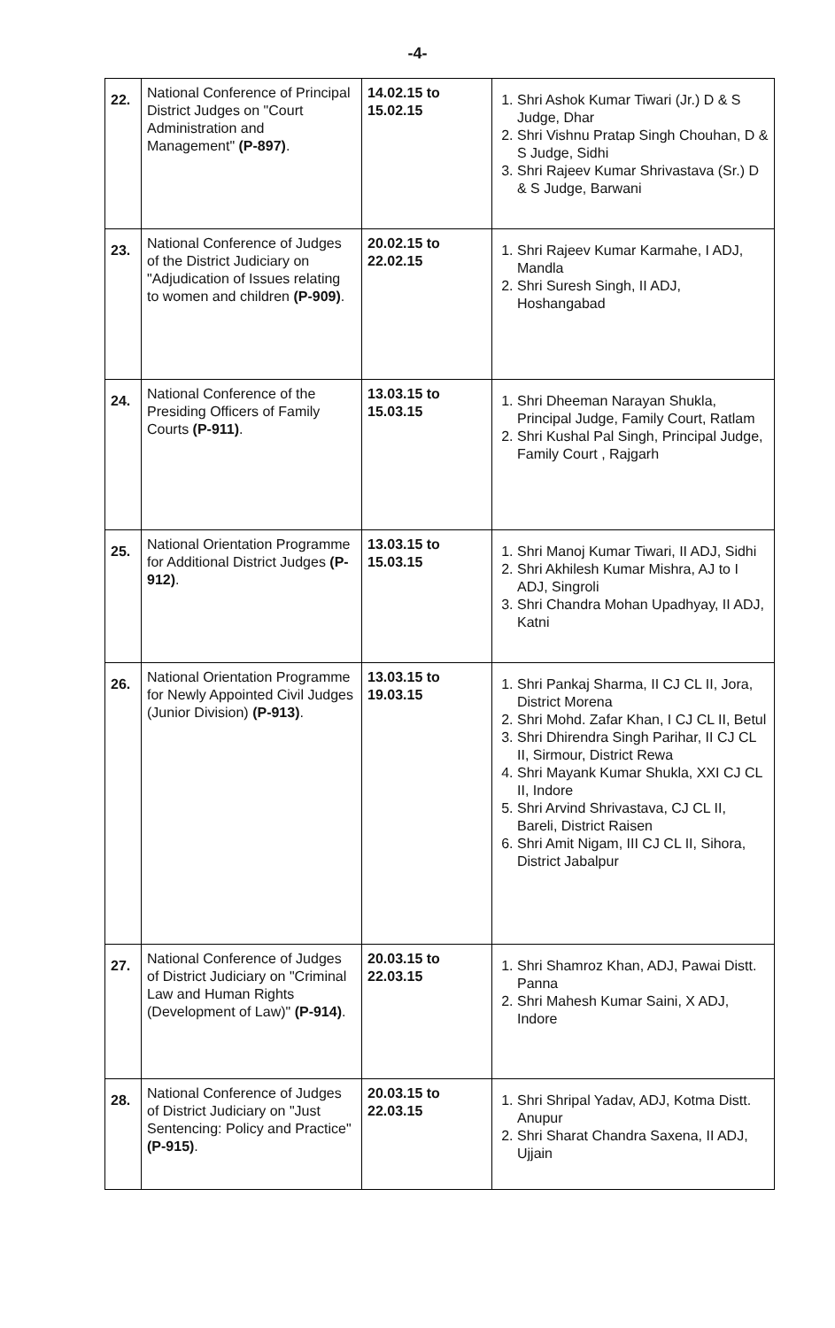-4-
| 22. | National Conference of Principal District Judges on "Court Administration and Management" (P-897) . | 14.02.15 to 15.02.15 | 1. Shri Ashok Kumar Tiwari (Jr.) D & S Judge, Dhar 2. Shri Vishnu Pratap Singh Chouhan, D & S Judge, Sidhi 3. Shri Rajeev Kumar Shrivastava (Sr.) D & S Judge, Barwani |
| 23. | National Conference of Judges of the District Judiciary on "Adjudication of Issues relating to women and children (P-909) . | 20.02.15 to 22.02.15 | 1. Shri Rajeev Kumar Karmahe, I ADJ, Mandla 2. Shri Suresh Singh, II ADJ, Hoshangabad |
| 24. | National Conference of the Presiding Officers of Family Courts (P-911) . | 13.03.15 to 15.03.15 | 1. Shri Dheeman Narayan Shukla, Principal Judge, Family Court, Ratlam 2. Shri Kushal Pal Singh, Principal Judge, Family Court , Rajgarh |
| 25. | National Orientation Programme for Additional District Judges (P-912) . | 13.03.15 to 15.03.15 | 1. Shri Manoj Kumar Tiwari, II ADJ, Sidhi 2. Shri Akhilesh Kumar Mishra, AJ to I ADJ, Singroli 3. Shri Chandra Mohan Upadhyay, II ADJ, Katni |
| 26. | National Orientation Programme for Newly Appointed Civil Judges (Junior Division) (P-913) . | 13.03.15 to 19.03.15 | 1. Shri Pankaj Sharma, II CJ CL II, Jora, District Morena 2. Shri Mohd. Zafar Khan, I CJ CL II, Betul 3. Shri Dhirendra Singh Parihar, II CJ CL II, Sirmour, District Rewa 4. Shri Mayank Kumar Shukla, XXI CJ CL II, Indore 5. Shri Arvind Shrivastava, CJ CL II, Bareli, District Raisen 6. Shri Amit Nigam, III CJ CL II, Sihora, District Jabalpur |
| 27. | National Conference of Judges of District Judiciary on "Criminal Law and Human Rights (Development of Law)" (P-914) . | 20.03.15 to 22.03.15 | 1. Shri Shamroz Khan, ADJ, Pawai Distt. Panna 2. Shri Mahesh Kumar Saini, X ADJ, Indore |
| 28. | National Conference of Judges of District Judiciary on "Just Sentencing: Policy and Practice" (P-915) . | 20.03.15 to 22.03.15 | 1. Shri Shripal Yadav, ADJ, Kotma Distt. Anupur 2. Shri Sharat Chandra Saxena, II ADJ, Ujjain |